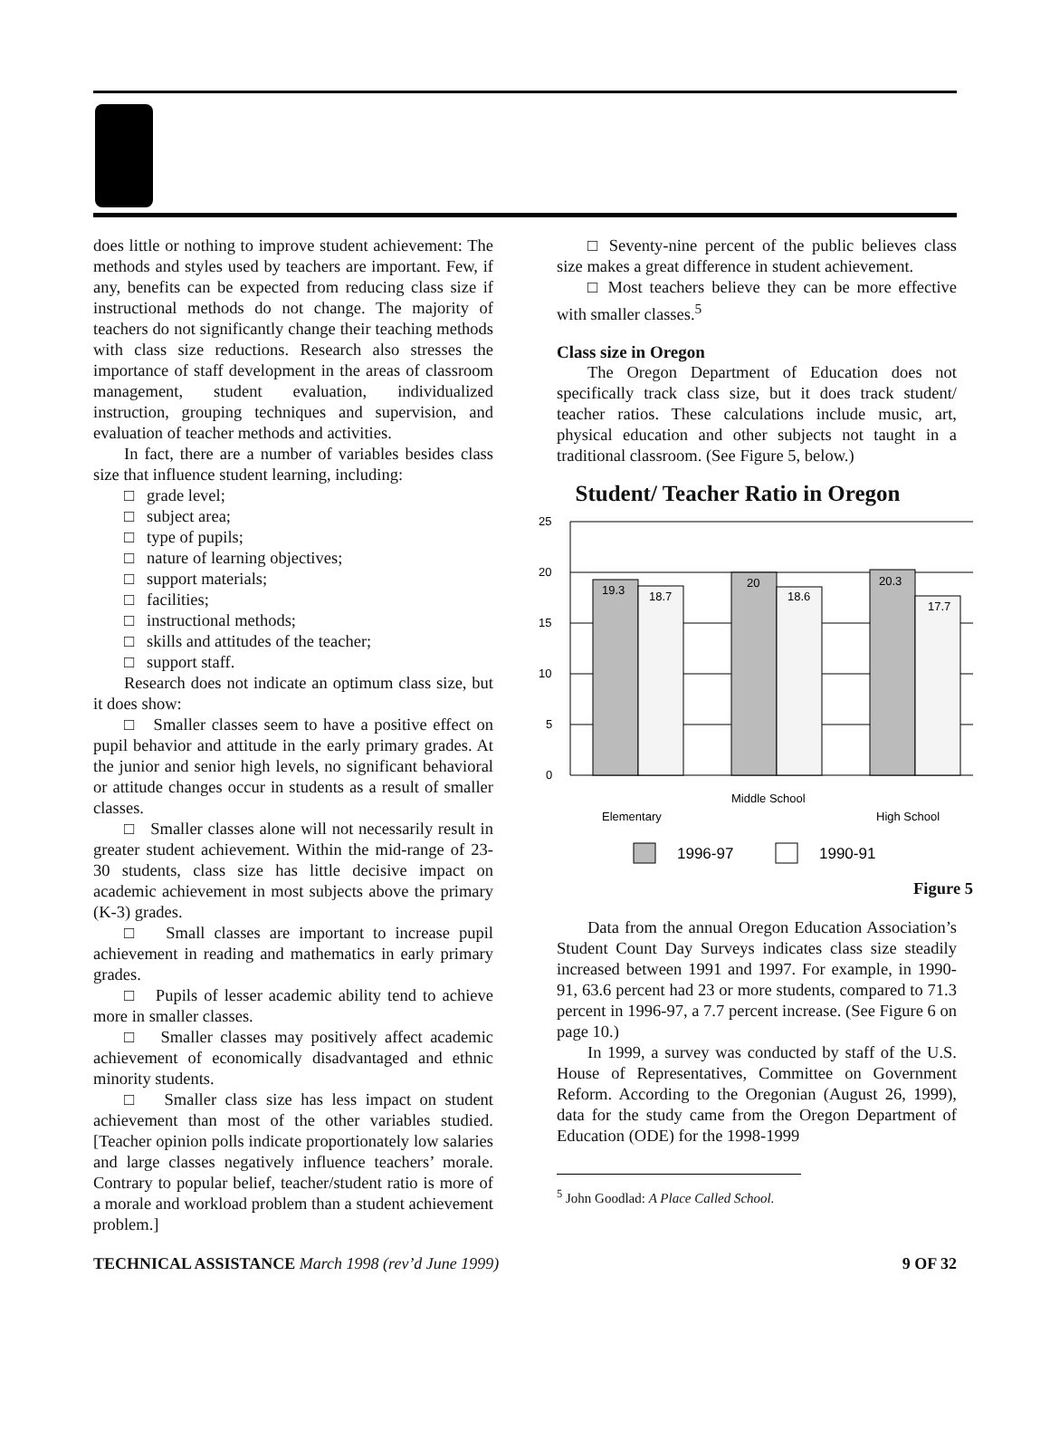does little or nothing to improve student achievement: The methods and styles used by teachers are important. Few, if any, benefits can be expected from reducing class size if instructional methods do not change. The majority of teachers do not significantly change their teaching methods with class size reductions. Research also stresses the importance of staff development in the areas of classroom management, student evaluation, individualized instruction, grouping techniques and supervision, and evaluation of teacher methods and activities.
In fact, there are a number of variables besides class size that influence student learning, including:
□ grade level;
□ subject area;
□ type of pupils;
□ nature of learning objectives;
□ support materials;
□ facilities;
□ instructional methods;
□ skills and attitudes of the teacher;
□ support staff.
Research does not indicate an optimum class size, but it does show:
□ Smaller classes seem to have a positive effect on pupil behavior and attitude in the early primary grades. At the junior and senior high levels, no significant behavioral or attitude changes occur in students as a result of smaller classes.
□ Smaller classes alone will not necessarily result in greater student achievement. Within the mid-range of 23-30 students, class size has little decisive impact on academic achievement in most subjects above the primary (K-3) grades.
□ Small classes are important to increase pupil achievement in reading and mathematics in early primary grades.
□ Pupils of lesser academic ability tend to achieve more in smaller classes.
□ Smaller classes may positively affect academic achievement of economically disadvantaged and ethnic minority students.
□ Smaller class size has less impact on student achievement than most of the other variables studied. [Teacher opinion polls indicate proportionately low salaries and large classes negatively influence teachers’ morale. Contrary to popular belief, teacher/student ratio is more of a morale and workload problem than a student achievement problem.]
□ Seventy-nine percent of the public believes class size makes a great difference in student achievement.
□ Most teachers believe they can be more effective with smaller classes.<sup>5</sup>
Class size in Oregon
The Oregon Department of Education does not specifically track class size, but it does track student/ teacher ratios. These calculations include music, art, physical education and other subjects not taught in a traditional classroom. (See Figure 5, below.)
Student/ Teacher Ratio in Oregon
25
20
15
10
5
0
19.3
18.7
20
18.6
20.3
17.7
Elementary
Middle School
High School
1996-97
1990-91
Figure 5
Data from the annual Oregon Education Association’s Student Count Day Surveys indicates class size steadily increased between 1991 and 1997. For example, in 1990-91, 63.6 percent had 23 or more students, compared to 71.3 percent in 1996-97, a 7.7 percent increase. (See Figure 6 on page 10.)
In 1999, a survey was conducted by staff of the U.S. House of Representatives, Committee on Government Reform. According to the Oregonian (August 26, 1999), data for the study came from the Oregon Department of Education (ODE) for the 1998-1999
<sup>5</sup> John Goodlad: A Place Called School.
TECHNICAL ASSISTANCE March 1998 (rev’d June 1999) 9 OF 32